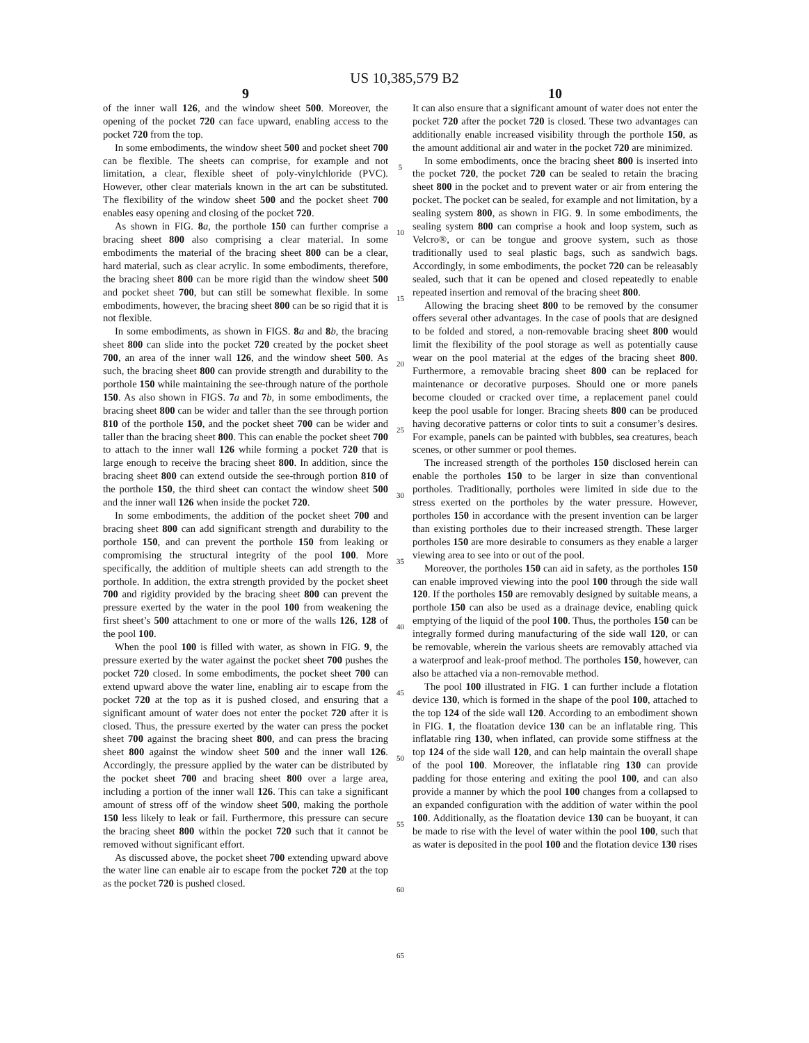US 10,385,579 B2
9
of the inner wall 126, and the window sheet 500. Moreover, the opening of the pocket 720 can face upward, enabling access to the pocket 720 from the top.
In some embodiments, the window sheet 500 and pocket sheet 700 can be flexible. The sheets can comprise, for example and not limitation, a clear, flexible sheet of poly-vinylchloride (PVC). However, other clear materials known in the art can be substituted. The flexibility of the window sheet 500 and the pocket sheet 700 enables easy opening and closing of the pocket 720.
As shown in FIG. 8 a, the porthole 150 can further comprise a bracing sheet 800 also comprising a clear material. In some embodiments the material of the bracing sheet 800 can be a clear, hard material, such as clear acrylic. In some embodiments, therefore, the bracing sheet 800 can be more rigid than the window sheet 500 and pocket sheet 700, but can still be somewhat flexible. In some embodiments, however, the bracing sheet 800 can be so rigid that it is not flexible.
In some embodiments, as shown in FIGS. 8 a and 8 b, the bracing sheet 800 can slide into the pocket 720 created by the pocket sheet 700, an area of the inner wall 126, and the window sheet 500. As such, the bracing sheet 800 can provide strength and durability to the porthole 150 while maintaining the see-through nature of the porthole 150. As also shown in FIGS. 7 a and 7 b, in some embodiments, the bracing sheet 800 can be wider and taller than the see through portion 810 of the porthole 150, and the pocket sheet 700 can be wider and taller than the bracing sheet 800. This can enable the pocket sheet 700 to attach to the inner wall 126 while forming a pocket 720 that is large enough to receive the bracing sheet 800. In addition, since the bracing sheet 800 can extend outside the see-through portion 810 of the porthole 150, the third sheet can contact the window sheet 500 and the inner wall 126 when inside the pocket 720.
In some embodiments, the addition of the pocket sheet 700 and bracing sheet 800 can add significant strength and durability to the porthole 150, and can prevent the porthole 150 from leaking or compromising the structural integrity of the pool 100. More specifically, the addition of multiple sheets can add strength to the porthole. In addition, the extra strength provided by the pocket sheet 700 and rigidity provided by the bracing sheet 800 can prevent the pressure exerted by the water in the pool 100 from weakening the first sheet’s 500 attachment to one or more of the walls 126, 128 of the pool 100.
When the pool 100 is filled with water, as shown in FIG. 9, the pressure exerted by the water against the pocket sheet 700 pushes the pocket 720 closed. In some embodiments, the pocket sheet 700 can extend upward above the water line, enabling air to escape from the pocket 720 at the top as it is pushed closed, and ensuring that a significant amount of water does not enter the pocket 720 after it is closed. Thus, the pressure exerted by the water can press the pocket sheet 700 against the bracing sheet 800, and can press the bracing sheet 800 against the window sheet 500 and the inner wall 126. Accordingly, the pressure applied by the water can be distributed by the pocket sheet 700 and bracing sheet 800 over a large area, including a portion of the inner wall 126. This can take a significant amount of stress off of the window sheet 500, making the porthole 150 less likely to leak or fail. Furthermore, this pressure can secure the bracing sheet 800 within the pocket 720 such that it cannot be removed without significant effort.
As discussed above, the pocket sheet 700 extending upward above the water line can enable air to escape from the pocket 720 at the top as the pocket 720 is pushed closed.
5
10
15
20
25
30
35
40
45
50
55
60
65
10
It can also ensure that a significant amount of water does not enter the pocket 720 after the pocket 720 is closed. These two advantages can additionally enable increased visibility through the porthole 150, as the amount additional air and water in the pocket 720 are minimized.
In some embodiments, once the bracing sheet 800 is inserted into the pocket 720, the pocket 720 can be sealed to retain the bracing sheet 800 in the pocket and to prevent water or air from entering the pocket. The pocket can be sealed, for example and not limitation, by a sealing system 800, as shown in FIG. 9. In some embodiments, the sealing system 800 can comprise a hook and loop system, such as Velcro®, or can be tongue and groove system, such as those traditionally used to seal plastic bags, such as sandwich bags. Accordingly, in some embodiments, the pocket 720 can be releasably sealed, such that it can be opened and closed repeatedly to enable repeated insertion and removal of the bracing sheet 800.
Allowing the bracing sheet 800 to be removed by the consumer offers several other advantages. In the case of pools that are designed to be folded and stored, a non-removable bracing sheet 800 would limit the flexibility of the pool storage as well as potentially cause wear on the pool material at the edges of the bracing sheet 800. Furthermore, a removable bracing sheet 800 can be replaced for maintenance or decorative purposes. Should one or more panels become clouded or cracked over time, a replacement panel could keep the pool usable for longer. Bracing sheets 800 can be produced having decorative patterns or color tints to suit a consumer’s desires. For example, panels can be painted with bubbles, sea creatures, beach scenes, or other summer or pool themes.
The increased strength of the portholes 150 disclosed herein can enable the portholes 150 to be larger in size than conventional portholes. Traditionally, portholes were limited in side due to the stress exerted on the portholes by the water pressure. However, portholes 150 in accordance with the present invention can be larger than existing portholes due to their increased strength. These larger portholes 150 are more desirable to consumers as they enable a larger viewing area to see into or out of the pool.
Moreover, the portholes 150 can aid in safety, as the portholes 150 can enable improved viewing into the pool 100 through the side wall 120. If the portholes 150 are removably designed by suitable means, a porthole 150 can also be used as a drainage device, enabling quick emptying of the liquid of the pool 100. Thus, the portholes 150 can be integrally formed during manufacturing of the side wall 120, or can be removable, wherein the various sheets are removably attached via a waterproof and leak-proof method. The portholes 150, however, can also be attached via a non-removable method.
The pool 100 illustrated in FIG. 1 can further include a flotation device 130, which is formed in the shape of the pool 100, attached to the top 124 of the side wall 120. According to an embodiment shown in FIG. 1, the floatation device 130 can be an inflatable ring. This inflatable ring 130, when inflated, can provide some stiffness at the top 124 of the side wall 120, and can help maintain the overall shape of the pool 100. Moreover, the inflatable ring 130 can provide padding for those entering and exiting the pool 100, and can also provide a manner by which the pool 100 changes from a collapsed to an expanded configuration with the addition of water within the pool 100. Additionally, as the floatation device 130 can be buoyant, it can be made to rise with the level of water within the pool 100, such that as water is deposited in the pool 100 and the flotation device 130 rises